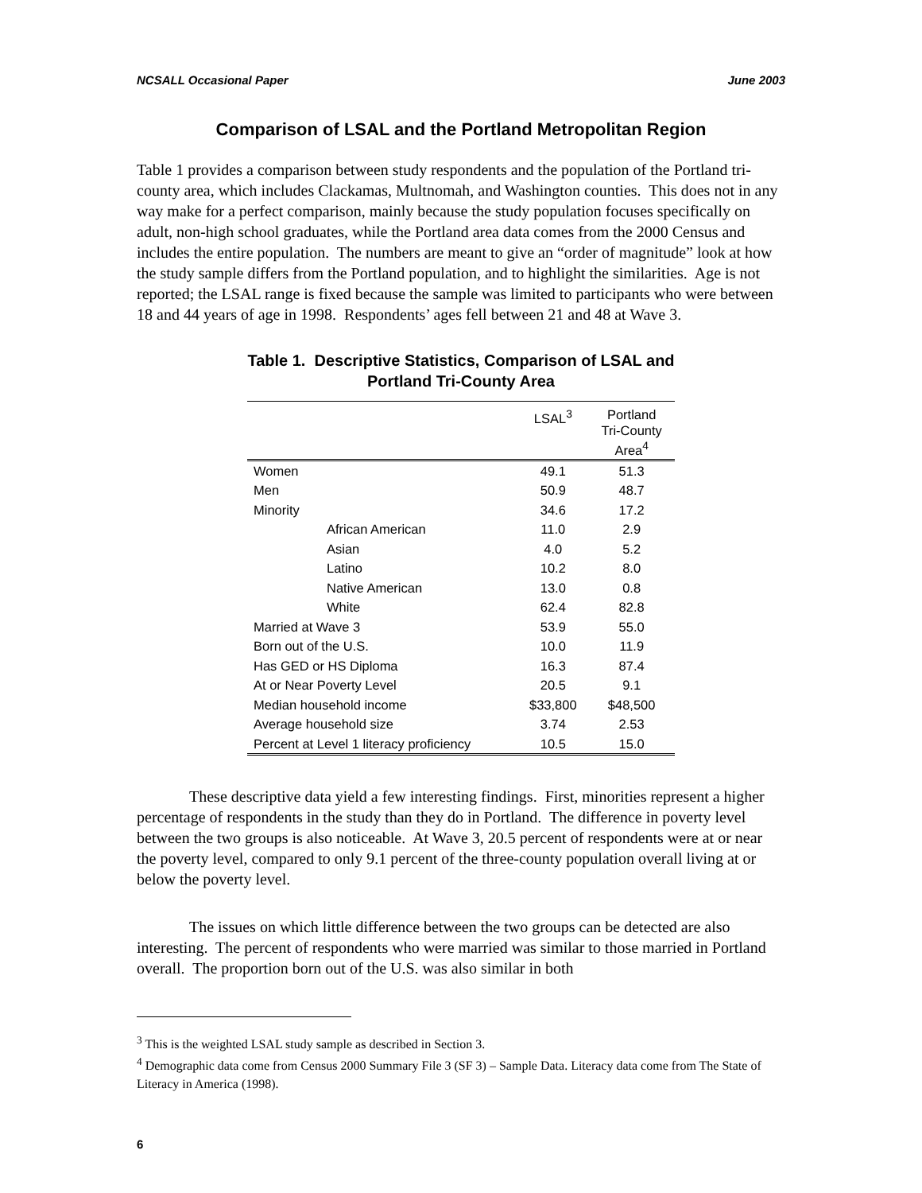NCSALL Occasional Paper June 2003
Comparison of LSAL and the Portland Metropolitan Region
Table 1 provides a comparison between study respondents and the population of the Portland tri-county area, which includes Clackamas, Multnomah, and Washington counties. This does not in any way make for a perfect comparison, mainly because the study population focuses specifically on adult, non-high school graduates, while the Portland area data comes from the 2000 Census and includes the entire population. The numbers are meant to give an “order of magnitude” look at how the study sample differs from the Portland population, and to highlight the similarities. Age is not reported; the LSAL range is fixed because the sample was limited to participants who were between 18 and 44 years of age in 1998. Respondents’ ages fell between 21 and 48 at Wave 3.
Table 1. Descriptive Statistics, Comparison of LSAL and
Portland Tri-County Area
| | LSAL<sup>3</sup> | Portland Tri-County Area<sup>4</sup> |
| --- | --- | --- |
| Women | 49.1 | 51.3 |
| Men | 50.9 | 48.7 |
| Minority | 34.6 | 17.2 |
| African American | 11.0 | 2.9 |
| Asian | 4.0 | 5.2 |
| Latino | 10.2 | 8.0 |
| Native American | 13.0 | 0.8 |
| White | 62.4 | 82.8 |
| Married at Wave 3 | 53.9 | 55.0 |
| Born out of the U.S. | 10.0 | 11.9 |
| Has GED or HS Diploma | 16.3 | 87.4 |
| At or Near Poverty Level | 20.5 | 9.1 |
| Median household income | $33,800 | $48,500 |
| Average household size | 3.74 | 2.53 |
| Percent at Level 1 literacy proficiency | 10.5 | 15.0 |
These descriptive data yield a few interesting findings. First, minorities represent a higher percentage of respondents in the study than they do in Portland. The difference in poverty level between the two groups is also noticeable. At Wave 3, 20.5 percent of respondents were at or near the poverty level, compared to only 9.1 percent of the three-county population overall living at or below the poverty level.
The issues on which little difference between the two groups can be detected are also interesting. The percent of respondents who were married was similar to those married in Portland overall. The proportion born out of the U.S. was also similar in both
<sup>3</sup> This is the weighted LSAL study sample as described in Section 3.
<sup>4</sup> Demographic data come from Census 2000 Summary File 3 (SF 3) – Sample Data. Literacy data come from The State of Literacy in America (1998).
6